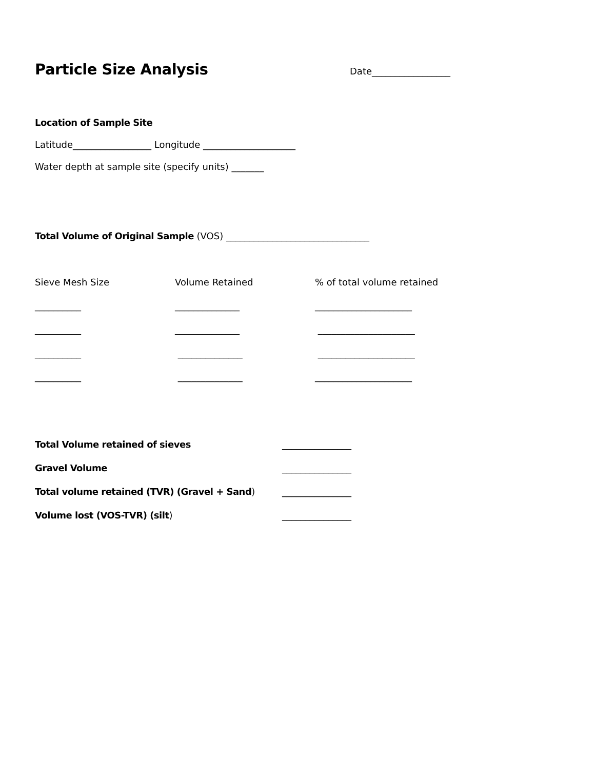Particle Size Analysis
Date_________________
Location of Sample Site
Latitude_________________ Longitude ____________________
Water depth at sample site (specify units) _______
Total Volume of Original Sample (VOS) _______________________________
Sieve Mesh Size Volume Retained% of total volume retained
__________ ______________ _____________________
__________ ______________ _____________________
__________ ______________ _____________________
__________ ______________ _____________________
Total Volume retained of sieves _______________
Gravel Volume _______________
Total volume retained (TVR) (Gravel + Sand) _______________
Volume lost (VOS-TVR) (silt) _______________